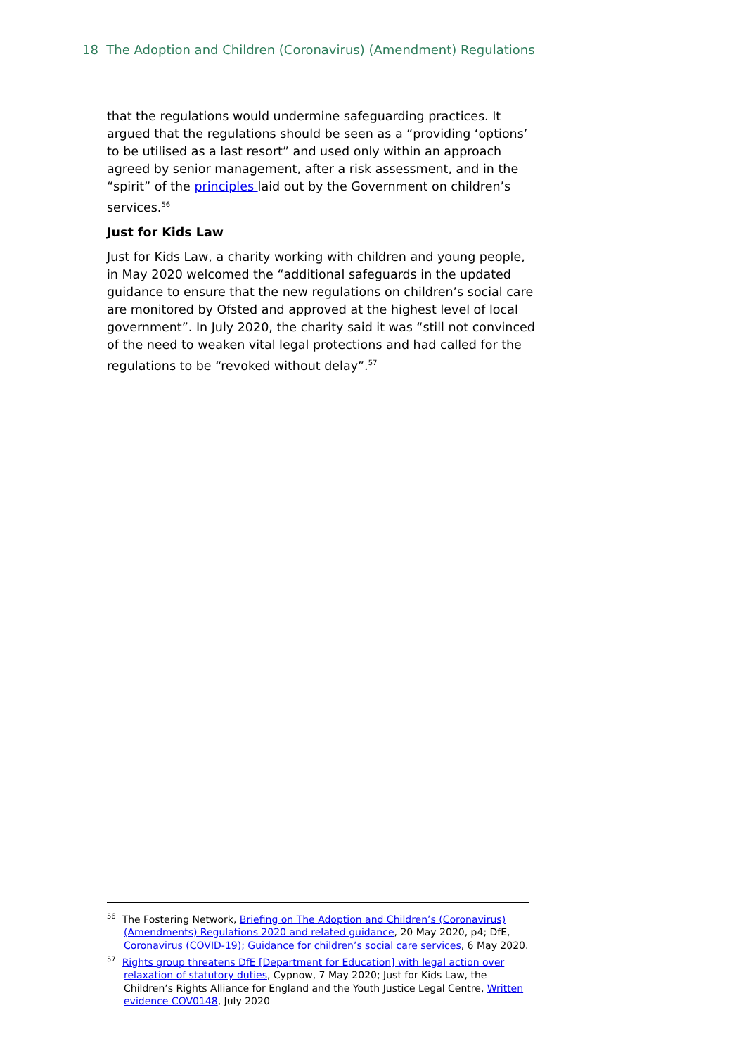18 The Adoption and Children (Coronavirus) (Amendment) Regulations
that the regulations would undermine safeguarding practices. It argued that the regulations should be seen as a “providing ‘options’ to be utilised as a last resort” and used only within an approach agreed by senior management, after a risk assessment, and in the “spirit” of the principles laid out by the Government on children’s services.<sup>56</sup>
Just for Kids Law
Just for Kids Law, a charity working with children and young people, in May 2020 welcomed the “additional safeguards in the updated guidance to ensure that the new regulations on children’s social care are monitored by Ofsted and approved at the highest level of local government”. In July 2020, the charity said it was “still not convinced of the need to weaken vital legal protections and had called for the regulations to be “revoked without delay”.<sup>57</sup>
<sup>56</sup> The Fostering Network, Briefing on The Adoption and Children’s (Coronavirus) (Amendments) Regulations 2020 and related guidance, 20 May 2020, p4; DfE, Coronavirus (COVID-19); Guidance for children’s social care services, 6 May 2020.
<sup>57</sup> Rights group threatens DfE [Department for Education] with legal action over relaxation of statutory duties, Cypnow, 7 May 2020; Just for Kids Law, the Children’s Rights Alliance for England and the Youth Justice Legal Centre, Written evidence COV0148, July 2020